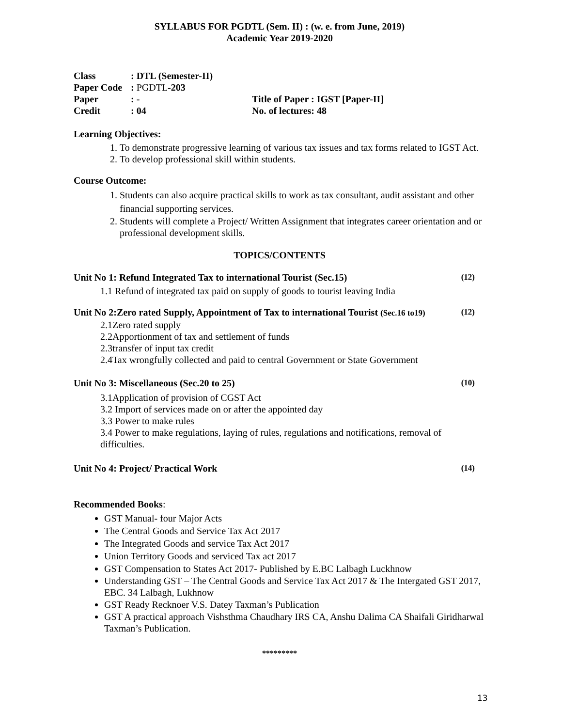SYLLABUS FOR PGDTL (Sem. II) : (w. e. from June, 2019)
Academic Year 2019-2020
Class: DTL (Semester-II)
Paper Code: PGDTL-203
Paper: - Title of Paper : IGST [Paper-II]
Credit: 04 No. of lectures: 48
Learning Objectives:
1. To demonstrate progressive learning of various tax issues and tax forms related to IGST Act.
2. To develop professional skill within students.
Course Outcome:
1. Students can also acquire practical skills to work as tax consultant, audit assistant and other financial supporting services.
2. Students will complete a Project/ Written Assignment that integrates career orientation and or professional development skills.
TOPICS/CONTENTS
Unit No 1: Refund Integrated Tax to international Tourist (Sec.15) (12)
1.1 Refund of integrated tax paid on supply of goods to tourist leaving India
Unit No 2:Zero rated Supply, Appointment of Tax to international Tourist (Sec.16 to19) (12)
2.1Zero rated supply
2.2Apportionment of tax and settlement of funds
2.3transfer of input tax credit
2.4Tax wrongfully collected and paid to central Government or State Government
Unit No 3: Miscellaneous (Sec.20 to 25) (10)
3.1Application of provision of CGST Act
3.2 Import of services made on or after the appointed day
3.3 Power to make rules
3.4 Power to make regulations, laying of rules, regulations and notifications, removal of difficulties.
Unit No 4: Project/ Practical Work (14)
Recommended Books:
GST Manual- four Major Acts
The Central Goods and Service Tax Act 2017
The Integrated Goods and service Tax Act 2017
Union Territory Goods and serviced Tax act 2017
GST Compensation to States Act 2017- Published by E.BC Lalbagh Luckhnow
Understanding GST – The Central Goods and Service Tax Act 2017 & The Intergated GST 2017, EBC. 34 Lalbagh, Lukhnow
GST Ready Recknoer V.S. Datey Taxman’s Publication
GST A practical approach Vishsthma Chaudhary IRS CA, Anshu Dalima CA Shaifali Giridharwal Taxman’s Publication.
*********
13